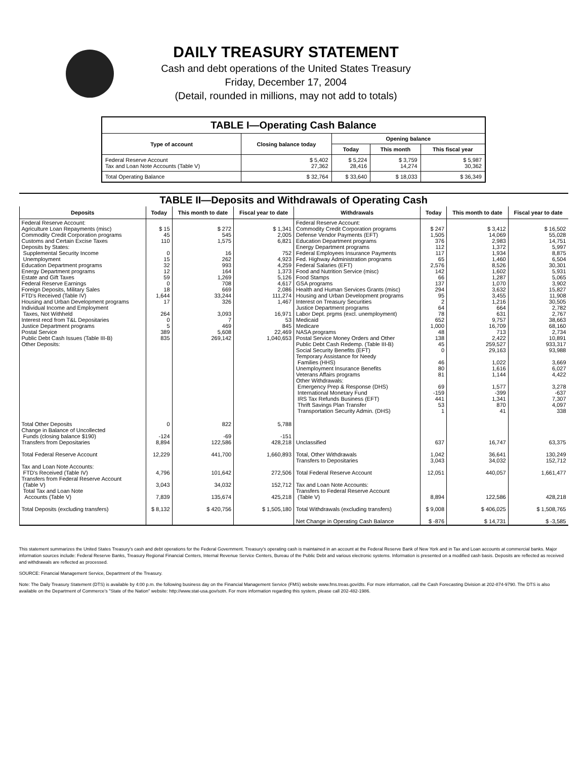DAILY TREASURY STATEMENT
Cash and debt operations of the United States Treasury
Friday, December 17, 2004
(Detail, rounded in millions, may not add to totals)
| TABLE I—Operating Cash Balance | | | | |
| Type of account | Closing balance today | Opening balance | | |
| | | Today | This month | This fiscal year |
| Federal Reserve Account Tax and Loan Note Accounts (Table V) | $ 5,402 27,362 | $ 5,224 28,416 | $ 3,759 14,274 | $ 5,987 30,362 |
| Total Operating Balance | $ 32,764 | $ 33,640 | $ 18,033 | $ 36,349 |
| TABLE II—Deposits and Withdrawals of Operating Cash | | | | | | | |
| Deposits | Today | This month to date | Fiscal year to date | Withdrawals | Today | This month to date | Fiscal year to date |
| Federal Reserve Account: Agriculture Loan Repayments (misc) Commodity Credit Corporation programs Customs and Certain Excise Taxes Deposits by States: Supplemental Security Income Unemployment Education Department programs Energy Department programs Estate and Gift Taxes Federal Reserve Earnings Foreign Deposits, Military Sales FTD's Received (Table IV) Housing and Urban Development programs Individual Income and Employment Taxes, Not Withheld Interest recd from T&L Depositaries Justice Department programs Postal Service Public Debt Cash Issues (Table III-B) Other Deposits: | $ 15 45 110 0 15 32 12 59 0 18 1,644 17 264 0 5 389 835 | $ 272 545 1,575 16 262 993 164 1,269 708 669 33,244 326 3,093 7 469 5,608 269,142 | $ 1,341 2,005 6,821 752 4,923 4,259 1,373 5,126 4,617 2,086 111,274 1,467 16,971 53 845 22,469 1,040,653 | Federal Reserve Account: Commodity Credit Corporation programs Defense Vendor Payments (EFT) Education Department programs Energy Department programs Federal Employees Insurance Payments Fed. Highway Administration programs Federal Salaries (EFT) Food and Nutrition Service (misc) Food Stamps GSA programs Health and Human Services Grants (misc) Housing and Urban Development programs Interest on Treasury Securities Justice Department programs Labor Dept. prgms (excl. unemployment) Medicaid Medicare NASA programs Postal Service Money Orders and Other Public Debt Cash Redemp. (Table III-B) Social Security Benefits (EFT) Temporary Assistance for Needy Families (HHS) Unemployment Insurance Benefits Veterans Affairs programs Other Withdrawals: Emergency Prep & Response (DHS) International Monetary Fund IRS Tax Refunds Business (EFT) Thrift Savings Plan Transfer Transportation Security Admin. (DHS) | $ 247 1,505 376 112 117 65 2,576 142 66 137 294 95 2 64 78 652 1,000 48 138 45 0 46 80 81 69 -159 441 53 1 | $ 3,412 14,069 2,983 1,372 1,934 1,460 8,526 1,602 1,287 1,070 3,632 3,455 1,216 664 631 9,757 16,709 713 2,422 259,527 29,163 1,022 1,616 1,144 1,577 -399 1,341 870 41 | $ 16,502 55,028 14,751 5,997 8,875 6,504 30,301 5,931 5,065 3,902 15,827 11,908 30,505 2,782 2,767 38,663 68,160 2,734 10,891 933,317 93,988 3,669 6,027 4,422 3,278 -637 7,307 4,097 338 |
| Total Other Deposits Change in Balance of Uncollected Funds (closing balance $190) Transfers from Depositaries Total Federal Reserve Account Tax and Loan Note Accounts: FTD's Received (Table IV) Transfers from Federal Reserve Account (Table V) Total Tax and Loan Note Accounts (Table V) Total Deposits (excluding transfers) | 0 -124 8,894 12,229 4,796 3,043 7,839 $ 8,132 | 822 -69 122,586 441,700 101,642 34,032 135,674 $ 420,756 | 5,788 -151 428,218 1,660,893 272,506 152,712 425,218 $ 1,505,180 | Unclassified Total, Other Withdrawals Transfers to Depositaries Total Federal Reserve Account Tax and Loan Note Accounts: Transfers to Federal Reserve Account (Table V) Total Withdrawals (excluding transfers) Net Change in Operating Cash Balance | 637 1,042 3,043 12,051 8,894 $ 9,008 $ -876 | 16,747 36,641 34,032 440,057 122,586 $ 406,025 $ 14,731 | 63,375 130,249 152,712 1,661,477 428,218 $ 1,508,765 $ -3,585 |
This statement summarizes the United States Treasury's cash and debt operations for the Federal Government. Treasury's operating cash is maintained in an account at the Federal Reserve Bank of New York and in Tax and Loan accounts at commercial banks. Major information sources include: Federal Reserve Banks, Treasury Regional Financial Centers, Internal Revenue Service Centers, Bureau of the Public Debt and various electronic systems. Information is presented on a modified cash basis. Deposits are reflected as received and withdrawals are reflected as processed.
SOURCE: Financial Management Service, Department of the Treasury.
Note: The Daily Treasury Statement (DTS) is available by 4:00 p.m. the following business day on the Financial Management Service (FMS) website www.fms.treas.gov/dts. For more information, call the Cash Forecasting Division at 202-874-9790. The DTS is also available on the Department of Commerce's "State of the Nation" website: http://www.stat-usa.gov/sotn. For more information regarding this system, please call 202-482-1986.